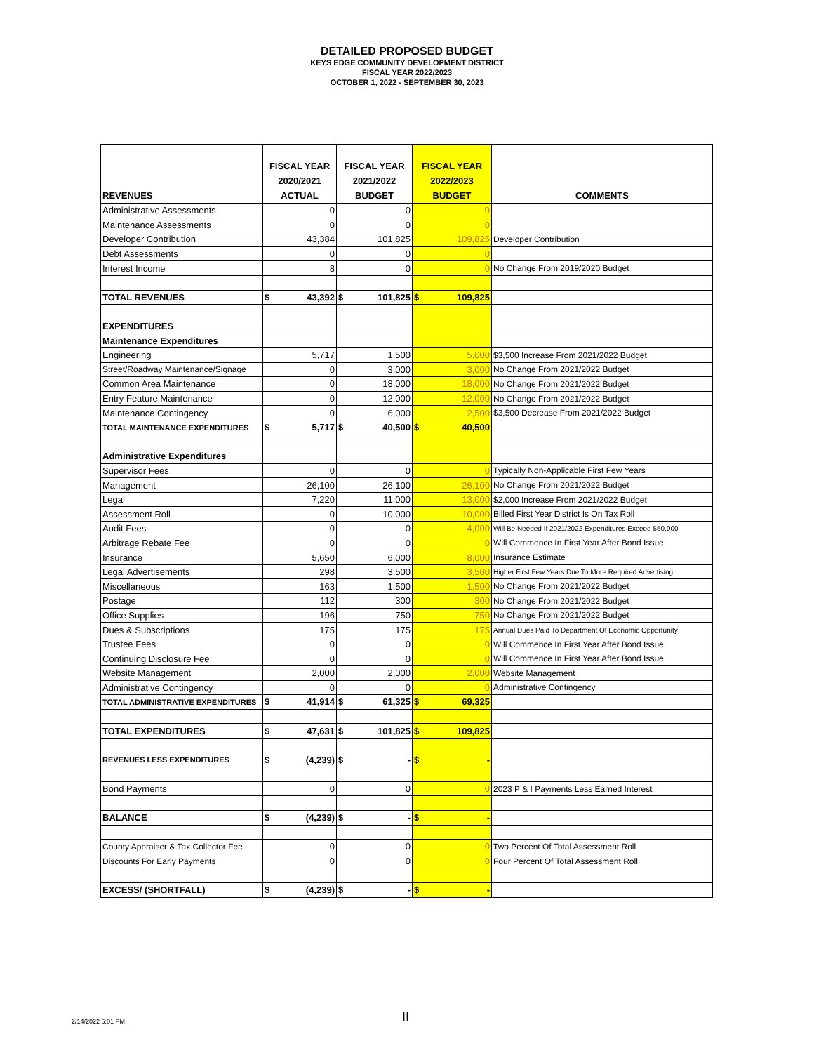DETAILED PROPOSED BUDGET
KEYS EDGE COMMUNITY DEVELOPMENT DISTRICT
FISCAL YEAR 2022/2023
OCTOBER 1, 2022 - SEPTEMBER 30, 2023
| REVENUES | FISCAL YEAR 2020/2021 ACTUAL | FISCAL YEAR 2021/2022 BUDGET | FISCAL YEAR 2022/2023 BUDGET | COMMENTS |
| --- | --- | --- | --- | --- |
| Administrative Assessments | 0 | 0 | 0 | |
| Maintenance Assessments | 0 | 0 | 0 | |
| Developer Contribution | 43,384 | 101,825 | 109,825 | Developer Contribution |
| Debt Assessments | 0 | 0 | 0 | |
| Interest Income | 8 | 0 | 0 | No Change From 2019/2020 Budget |
| TOTAL REVENUES | $ 43,392 | $ 101,825 | $ 109,825 | |
| EXPENDITURES | | | | |
| Maintenance Expenditures | | | | |
| Engineering | 5,717 | 1,500 | 5,000 | $3,500 Increase From 2021/2022 Budget |
| Street/Roadway Maintenance/Signage | 0 | 3,000 | 3,000 | No Change From 2021/2022 Budget |
| Common Area Maintenance | 0 | 18,000 | 18,000 | No Change From 2021/2022 Budget |
| Entry Feature Maintenance | 0 | 12,000 | 12,000 | No Change From 2021/2022 Budget |
| Maintenance Contingency | 0 | 6,000 | 2,500 | $3,500 Decrease From 2021/2022 Budget |
| TOTAL MAINTENANCE EXPENDITURES | $ 5,717 | $ 40,500 | $ 40,500 | |
| Administrative Expenditures | | | | |
| Supervisor Fees | 0 | 0 | 0 | Typically Non-Applicable First Few Years |
| Management | 26,100 | 26,100 | 26,100 | No Change From 2021/2022 Budget |
| Legal | 7,220 | 11,000 | 13,000 | $2,000 Increase From 2021/2022 Budget |
| Assessment Roll | 0 | 10,000 | 10,000 | Billed First Year District Is On Tax Roll |
| Audit Fees | 0 | 0 | 4,000 | Will Be Needed If 2021/2022 Expenditures Exceed $50,000 |
| Arbitrage Rebate Fee | 0 | 0 | 0 | Will Commence In First Year After Bond Issue |
| Insurance | 5,650 | 6,000 | 8,000 | Insurance Estimate |
| Legal Advertisements | 298 | 3,500 | 3,500 | Higher First Few Years Due To More Required Advertising |
| Miscellaneous | 163 | 1,500 | 1,500 | No Change From 2021/2022 Budget |
| Postage | 112 | 300 | 300 | No Change From 2021/2022 Budget |
| Office Supplies | 196 | 750 | 750 | No Change From 2021/2022 Budget |
| Dues & Subscriptions | 175 | 175 | 175 | Annual Dues Paid To Department Of Economic Opportunity |
| Trustee Fees | 0 | 0 | 0 | Will Commence In First Year After Bond Issue |
| Continuing Disclosure Fee | 0 | 0 | 0 | Will Commence In First Year After Bond Issue |
| Website Management | 2,000 | 2,000 | 2,000 | Website Management |
| Administrative Contingency | 0 | 0 | 0 | Administrative Contingency |
| TOTAL ADMINISTRATIVE EXPENDITURES | $ 41,914 | $ 61,325 | $ 69,325 | |
| TOTAL EXPENDITURES | $ 47,631 | $ 101,825 | $ 109,825 | |
| REVENUES LESS EXPENDITURES | $ (4,239) | $ - | $ - | |
| Bond Payments | 0 | 0 | 0 | 2023 P & I Payments Less Earned Interest |
| BALANCE | $ (4,239) | $ - | $ - | |
| County Appraiser & Tax Collector Fee | 0 | 0 | 0 | Two Percent Of Total Assessment Roll |
| Discounts For Early Payments | 0 | 0 | 0 | Four Percent Of Total Assessment Roll |
| EXCESS/ (SHORTFALL) | $ (4,239) | $ - | $ - | |
2/14/2022 5:01 PM II